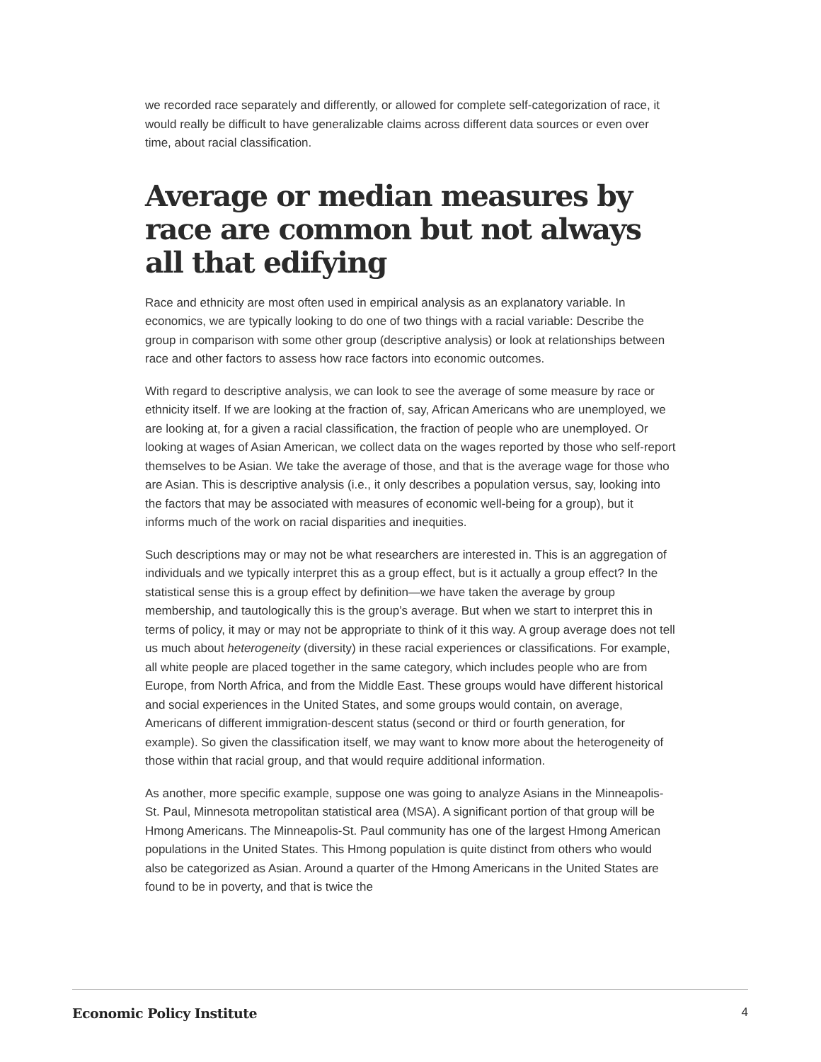we recorded race separately and differently, or allowed for complete self-categorization of race, it would really be difficult to have generalizable claims across different data sources or even over time, about racial classification.
Average or median measures by race are common but not always all that edifying
Race and ethnicity are most often used in empirical analysis as an explanatory variable. In economics, we are typically looking to do one of two things with a racial variable: Describe the group in comparison with some other group (descriptive analysis) or look at relationships between race and other factors to assess how race factors into economic outcomes.
With regard to descriptive analysis, we can look to see the average of some measure by race or ethnicity itself. If we are looking at the fraction of, say, African Americans who are unemployed, we are looking at, for a given a racial classification, the fraction of people who are unemployed. Or looking at wages of Asian American, we collect data on the wages reported by those who self-report themselves to be Asian. We take the average of those, and that is the average wage for those who are Asian. This is descriptive analysis (i.e., it only describes a population versus, say, looking into the factors that may be associated with measures of economic well-being for a group), but it informs much of the work on racial disparities and inequities.
Such descriptions may or may not be what researchers are interested in. This is an aggregation of individuals and we typically interpret this as a group effect, but is it actually a group effect? In the statistical sense this is a group effect by definition—we have taken the average by group membership, and tautologically this is the group’s average. But when we start to interpret this in terms of policy, it may or may not be appropriate to think of it this way. A group average does not tell us much about heterogeneity (diversity) in these racial experiences or classifications. For example, all white people are placed together in the same category, which includes people who are from Europe, from North Africa, and from the Middle East. These groups would have different historical and social experiences in the United States, and some groups would contain, on average, Americans of different immigration-descent status (second or third or fourth generation, for example). So given the classification itself, we may want to know more about the heterogeneity of those within that racial group, and that would require additional information.
As another, more specific example, suppose one was going to analyze Asians in the Minneapolis-St. Paul, Minnesota metropolitan statistical area (MSA). A significant portion of that group will be Hmong Americans. The Minneapolis-St. Paul community has one of the largest Hmong American populations in the United States. This Hmong population is quite distinct from others who would also be categorized as Asian. Around a quarter of the Hmong Americans in the United States are found to be in poverty, and that is twice the
Economic Policy Institute 4